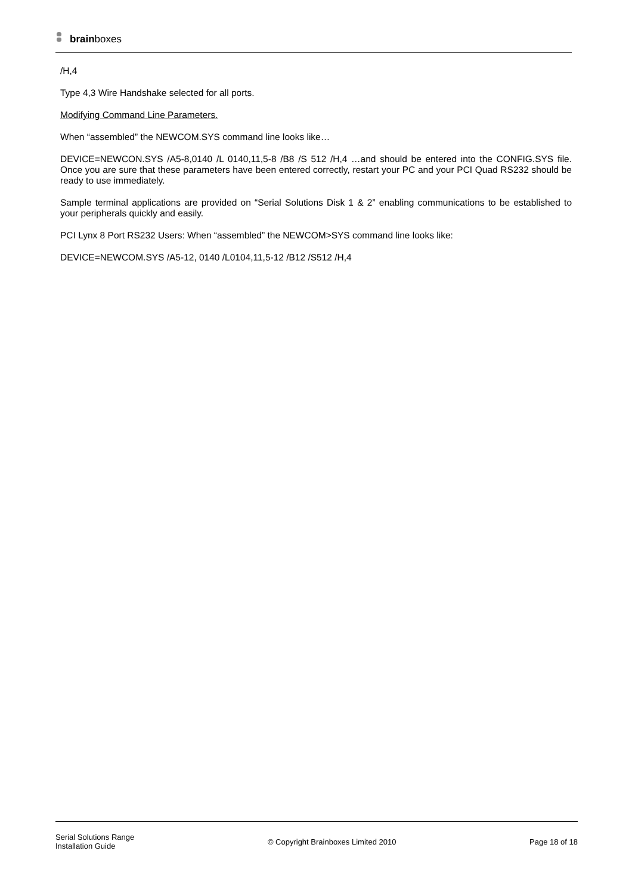brainboxes
/H,4
Type 4,3 Wire Handshake selected for all ports.
Modifying Command Line Parameters.
When “assembled” the NEWCOM.SYS command line looks like…
DEVICE=NEWCON.SYS /A5-8,0140 /L 0140,11,5-8 /B8 /S 512 /H,4 …and should be entered into the CONFIG.SYS file. Once you are sure that these parameters have been entered correctly, restart your PC and your PCI Quad RS232 should be ready to use immediately.
Sample terminal applications are provided on “Serial Solutions Disk 1 & 2” enabling communications to be established to your peripherals quickly and easily.
PCI Lynx 8 Port RS232 Users: When “assembled” the NEWCOM>SYS command line looks like:
DEVICE=NEWCOM.SYS /A5-12, 0140 /L0104,11,5-12 /B12 /S512 /H,4
Serial Solutions Range
Installation Guide
© Copyright Brainboxes Limited 2010
Page 18 of 18